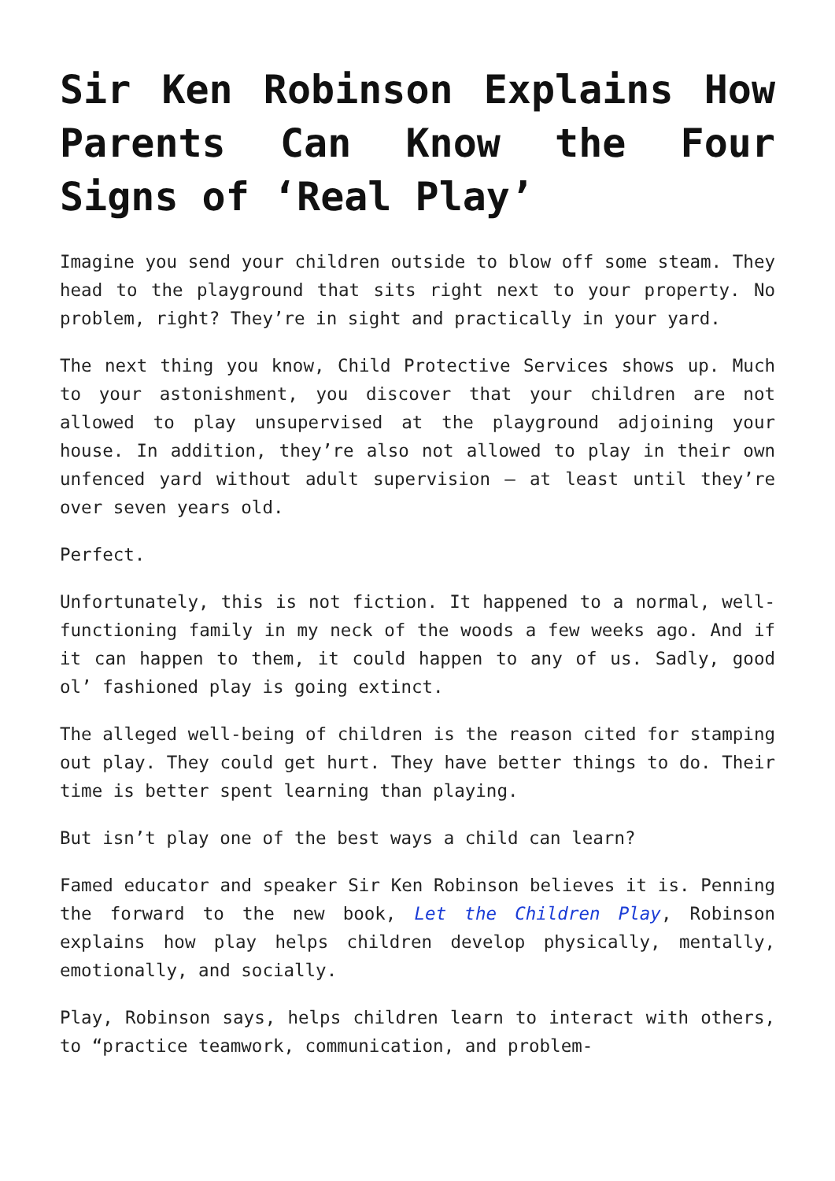Sir Ken Robinson Explains How Parents Can Know the Four Signs of ‘Real Play’
Imagine you send your children outside to blow off some steam. They head to the playground that sits right next to your property. No problem, right? They’re in sight and practically in your yard.
The next thing you know, Child Protective Services shows up. Much to your astonishment, you discover that your children are not allowed to play unsupervised at the playground adjoining your house. In addition, they’re also not allowed to play in their own unfenced yard without adult supervision – at least until they’re over seven years old.
Perfect.
Unfortunately, this is not fiction. It happened to a normal, well-functioning family in my neck of the woods a few weeks ago. And if it can happen to them, it could happen to any of us. Sadly, good ol’ fashioned play is going extinct.
The alleged well-being of children is the reason cited for stamping out play. They could get hurt. They have better things to do. Their time is better spent learning than playing.
But isn’t play one of the best ways a child can learn?
Famed educator and speaker Sir Ken Robinson believes it is. Penning the forward to the new book, Let the Children Play, Robinson explains how play helps children develop physically, mentally, emotionally, and socially.
Play, Robinson says, helps children learn to interact with others, to “practice teamwork, communication, and problem-